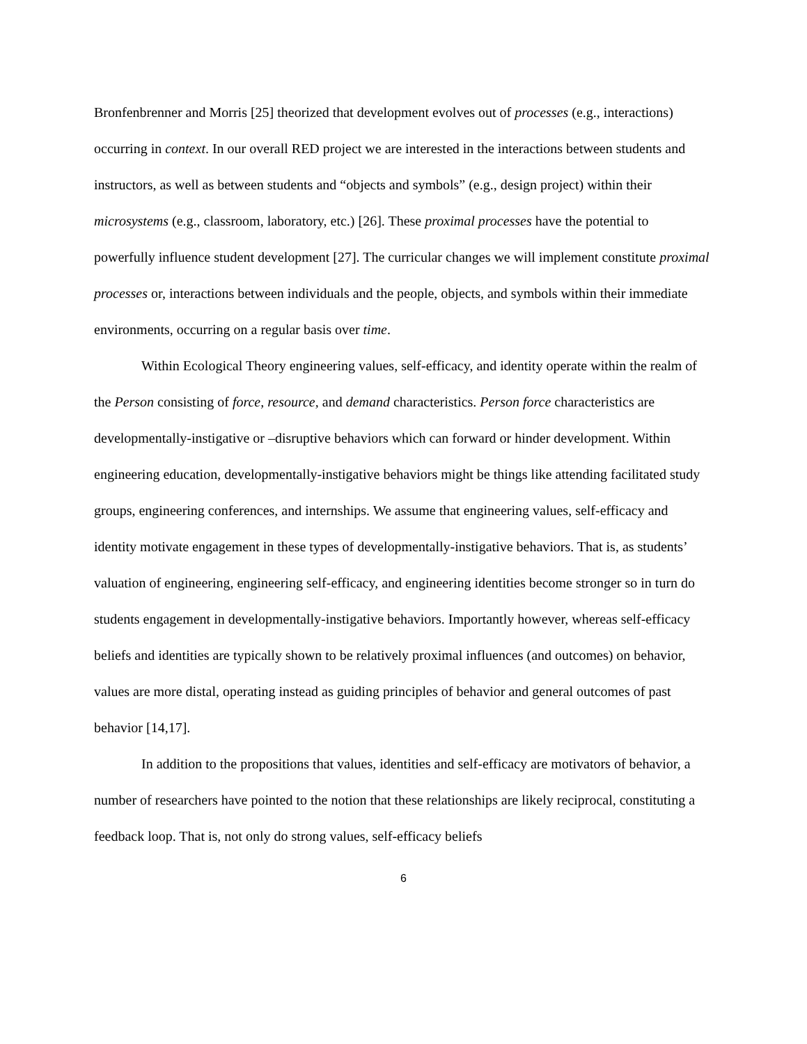Bronfenbrenner and Morris [25] theorized that development evolves out of processes (e.g., interactions) occurring in context. In our overall RED project we are interested in the interactions between students and instructors, as well as between students and “objects and symbols” (e.g., design project) within their microsystems (e.g., classroom, laboratory, etc.) [26]. These proximal processes have the potential to powerfully influence student development [27]. The curricular changes we will implement constitute proximal processes or, interactions between individuals and the people, objects, and symbols within their immediate environments, occurring on a regular basis over time.
Within Ecological Theory engineering values, self-efficacy, and identity operate within the realm of the Person consisting of force, resource, and demand characteristics. Person force characteristics are developmentally-instigative or –disruptive behaviors which can forward or hinder development. Within engineering education, developmentally-instigative behaviors might be things like attending facilitated study groups, engineering conferences, and internships. We assume that engineering values, self-efficacy and identity motivate engagement in these types of developmentally-instigative behaviors. That is, as students’ valuation of engineering, engineering self-efficacy, and engineering identities become stronger so in turn do students engagement in developmentally-instigative behaviors. Importantly however, whereas self-efficacy beliefs and identities are typically shown to be relatively proximal influences (and outcomes) on behavior, values are more distal, operating instead as guiding principles of behavior and general outcomes of past behavior [14,17].
In addition to the propositions that values, identities and self-efficacy are motivators of behavior, a number of researchers have pointed to the notion that these relationships are likely reciprocal, constituting a feedback loop. That is, not only do strong values, self-efficacy beliefs
6